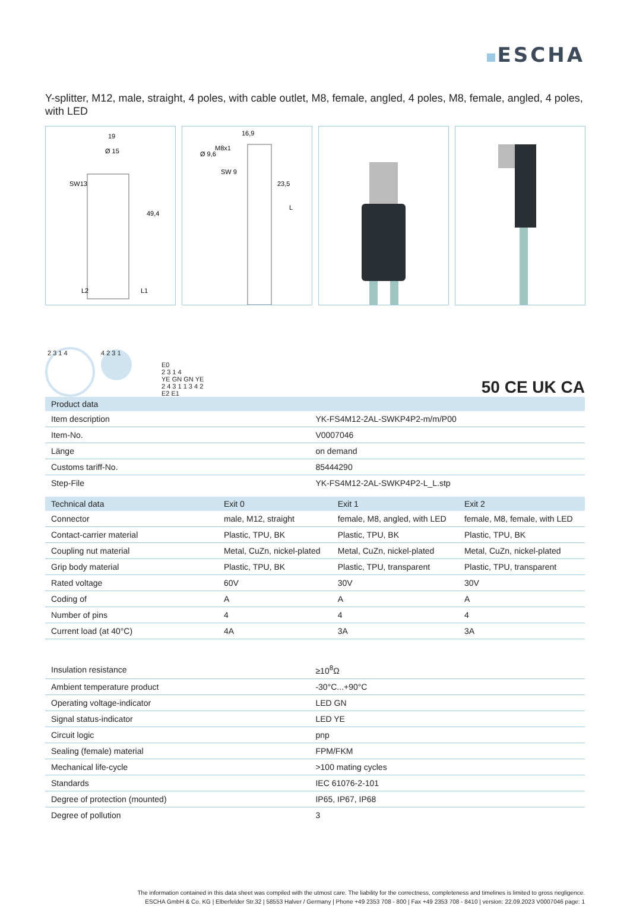ESCHA
Y-splitter, M12, male, straight, 4 poles, with cable outlet, M8, female, angled, 4 poles, M8, female, angled, 4 poles, with LED
19
Ø 15
49,4
L2
L1
SW13
16,9
Ø 9,6
M8x1
SW 9
23,5
L
2 3 1 4
4 2 3 1
E0
2 3 1 4
YE GN GN YE
2 4 3 1 1 3 4 2
E2 E1
50 CE UK CA
| Product data | |
| --- | --- |
| Item description | YK-FS4M12-2AL-SWKP4P2-m/m/P00 |
| Item-No. | V0007046 |
| Länge | on demand |
| Customs tariff-No. | 85444290 |
| Step-File | YK-FS4M12-2AL-SWKP4P2-L_L.stp |
| Technical data | Exit 0 | Exit 1 | Exit 2 |
| --- | --- | --- | --- |
| Connector | male, M12, straight | female, M8, angled, with LED | female, M8, female, with LED |
| Contact-carrier material | Plastic, TPU, BK | Plastic, TPU, BK | Plastic, TPU, BK |
| Coupling nut material | Metal, CuZn, nickel-plated | Metal, CuZn, nickel-plated | Metal, CuZn, nickel-plated |
| Grip body material | Plastic, TPU, BK | Plastic, TPU, transparent | Plastic, TPU, transparent |
| Rated voltage | 60V | 30V | 30V |
| Coding of | A | A | A |
| Number of pins | 4 | 4 | 4 |
| Current load (at 40°C) | 4A | 3A | 3A |
| Insulation resistance | ≥10<sup>8</sup>Ω |
| Ambient temperature product | -30°C...+90°C |
| Operating voltage-indicator | LED GN |
| Signal status-indicator | LED YE |
| Circuit logic | pnp |
| Sealing (female) material | FPM/FKM |
| Mechanical life-cycle | >100 mating cycles |
| Standards | IEC 61076-2-101 |
| Degree of protection (mounted) | IP65, IP67, IP68 |
| Degree of pollution | 3 |
The information contained in this data sheet was compiled with the utmost care. The liability for the correctness, completeness and timelines is limited to gross negligence.
ESCHA GmbH & Co. KG | Elberfelder Str.32 | 58553 Halver / Germany | Phone +49 2353 708 - 800 | Fax +49 2353 708 - 8410 | version: 22.09.2023 V0007046 page: 1